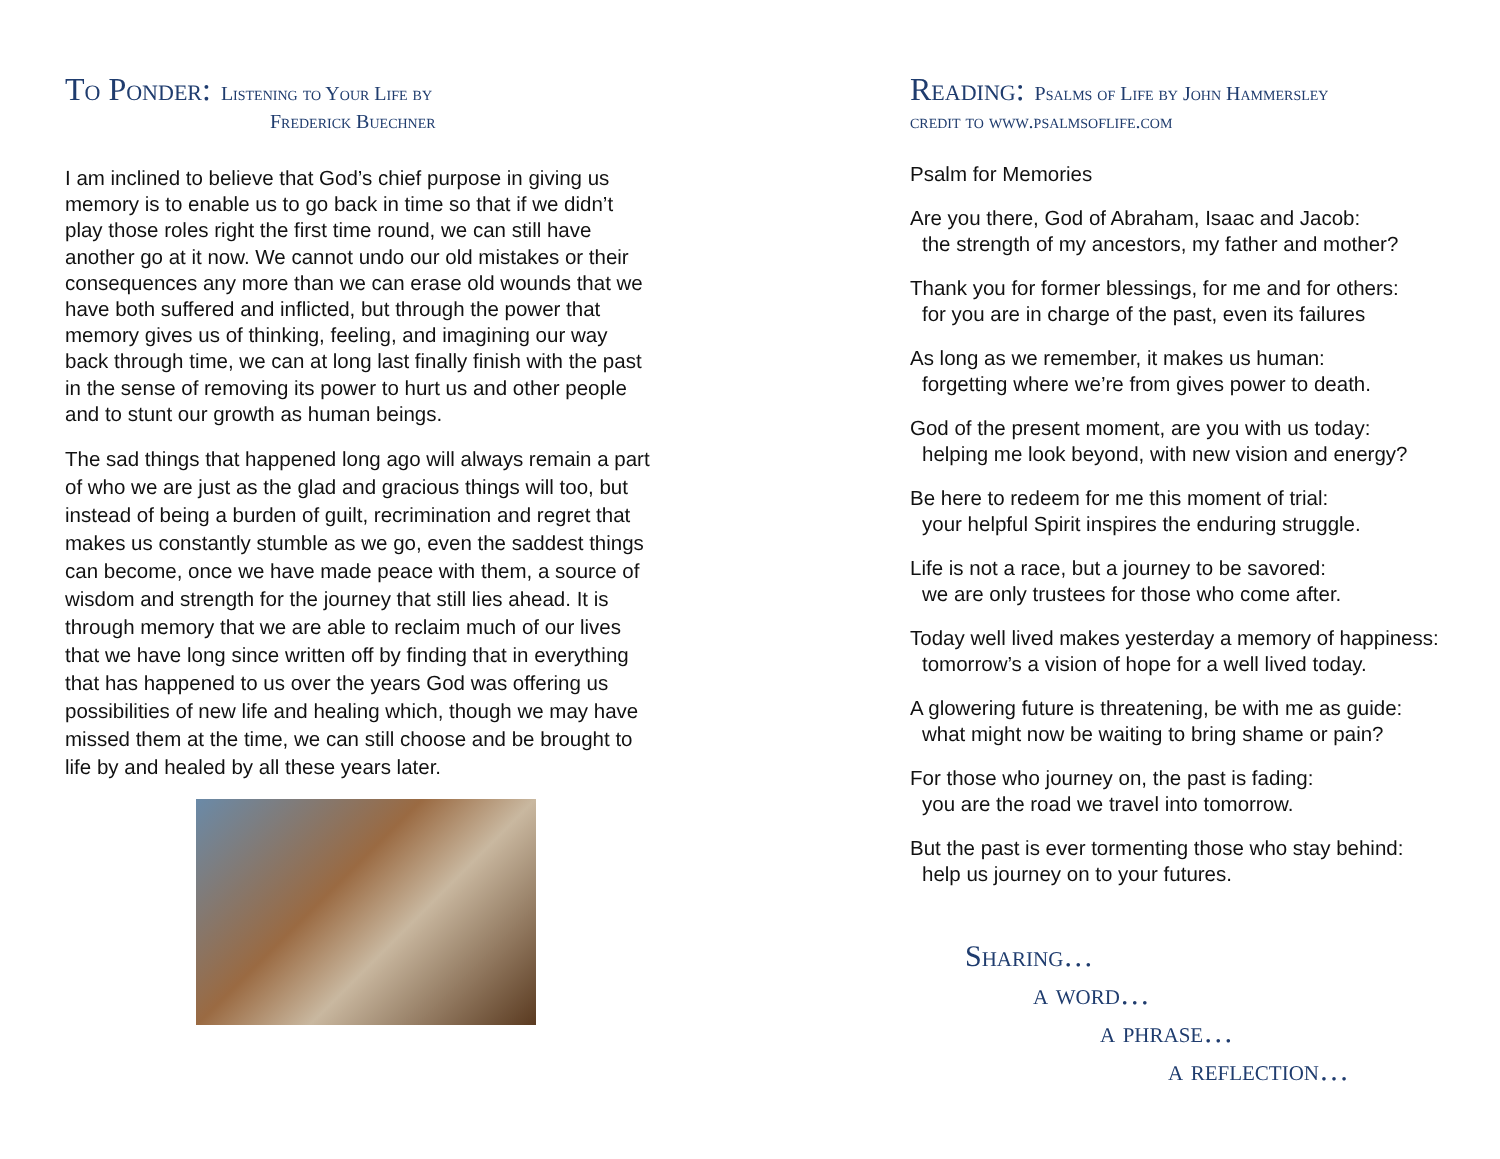To Ponder: Listening to Your Life by
Frederick Buechner
I am inclined to believe that God’s chief purpose in giving us memory is to enable us to go back in time so that if we didn’t play those roles right the first time round, we can still have another go at it now. We cannot undo our old mistakes or their consequences any more than we can erase old wounds that we have both suffered and inflicted, but through the power that memory gives us of thinking, feeling, and imagining our way back through time, we can at long last finally finish with the past in the sense of removing its power to hurt us and other people and to stunt our growth as human beings.
The sad things that happened long ago will always remain a part of who we are just as the glad and gracious things will too, but instead of being a burden of guilt, recrimination and regret that makes us constantly stumble as we go, even the saddest things can become, once we have made peace with them, a source of wisdom and strength for the journey that still lies ahead. It is through memory that we are able to reclaim much of our lives that we have long since written off by finding that in everything that has happened to us over the years God was offering us possibilities of new life and healing which, though we may have missed them at the time, we can still choose and be brought to life by and healed by all these years later.
Reading: Psalms of Life by John Hammersley
credit to www.psalmsoflife.com
Psalm for Memories
Are you there, God of Abraham, Isaac and Jacob:
the strength of my ancestors, my father and mother?
Thank you for former blessings, for me and for others:
for you are in charge of the past, even its failures
As long as we remember, it makes us human:
forgetting where we’re from gives power to death.
God of the present moment, are you with us today:
helping me look beyond, with new vision and energy?
Be here to redeem for me this moment of trial:
your helpful Spirit inspires the enduring struggle.
Life is not a race, but a journey to be savored:
we are only trustees for those who come after.
Today well lived makes yesterday a memory of happiness:
tomorrow’s a vision of hope for a well lived today.
A glowering future is threatening, be with me as guide:
what might now be waiting to bring shame or pain?
For those who journey on, the past is fading:
you are the road we travel into tomorrow.
But the past is ever tormenting those who stay behind:
help us journey on to your futures.
Sharing…
a word…
a phrase…
a reflection…